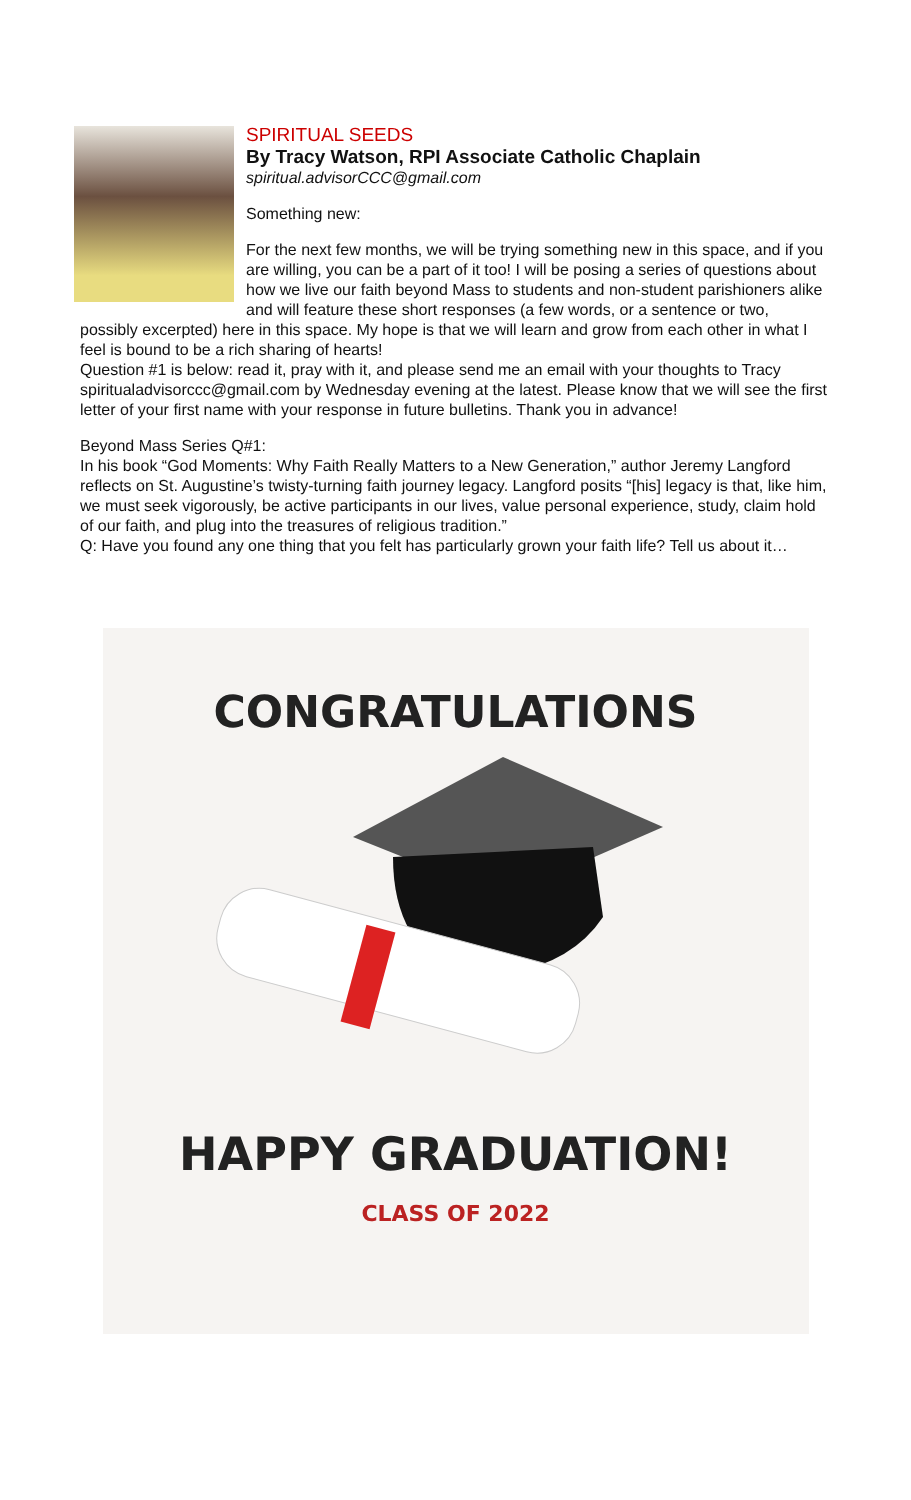SPIRITUAL SEEDS
By Tracy Watson, RPI Associate Catholic Chaplain
spiritual.advisorCCC@gmail.com
Something new:
For the next few months, we will be trying something new in this space, and if you are willing, you can be a part of it too! I will be posing a series of questions about how we live our faith beyond Mass to students and non-student parishioners alike and will feature these short responses (a few words, or a sentence or two, possibly excerpted) here in this space. My hope is that we will learn and grow from each other in what I feel is bound to be a rich sharing of hearts!
Question #1 is below: read it, pray with it, and please send me an email with your thoughts to Tracy spiritualadvisorccc@gmail.com by Wednesday evening at the latest. Please know that we will see the first letter of your first name with your response in future bulletins. Thank you in advance!
Beyond Mass Series Q#1:
In his book “God Moments: Why Faith Really Matters to a New Generation,” author Jeremy Langford reflects on St. Augustine’s twisty-turning faith journey legacy. Langford posits “[his] legacy is that, like him, we must seek vigorously, be active participants in our lives, value personal experience, study, claim hold of our faith, and plug into the treasures of religious tradition.”
Q: Have you found any one thing that you felt has particularly grown your faith life? Tell us about it…
CONGRATULATIONS
HAPPY GRADUATION!
CLASS OF 2022